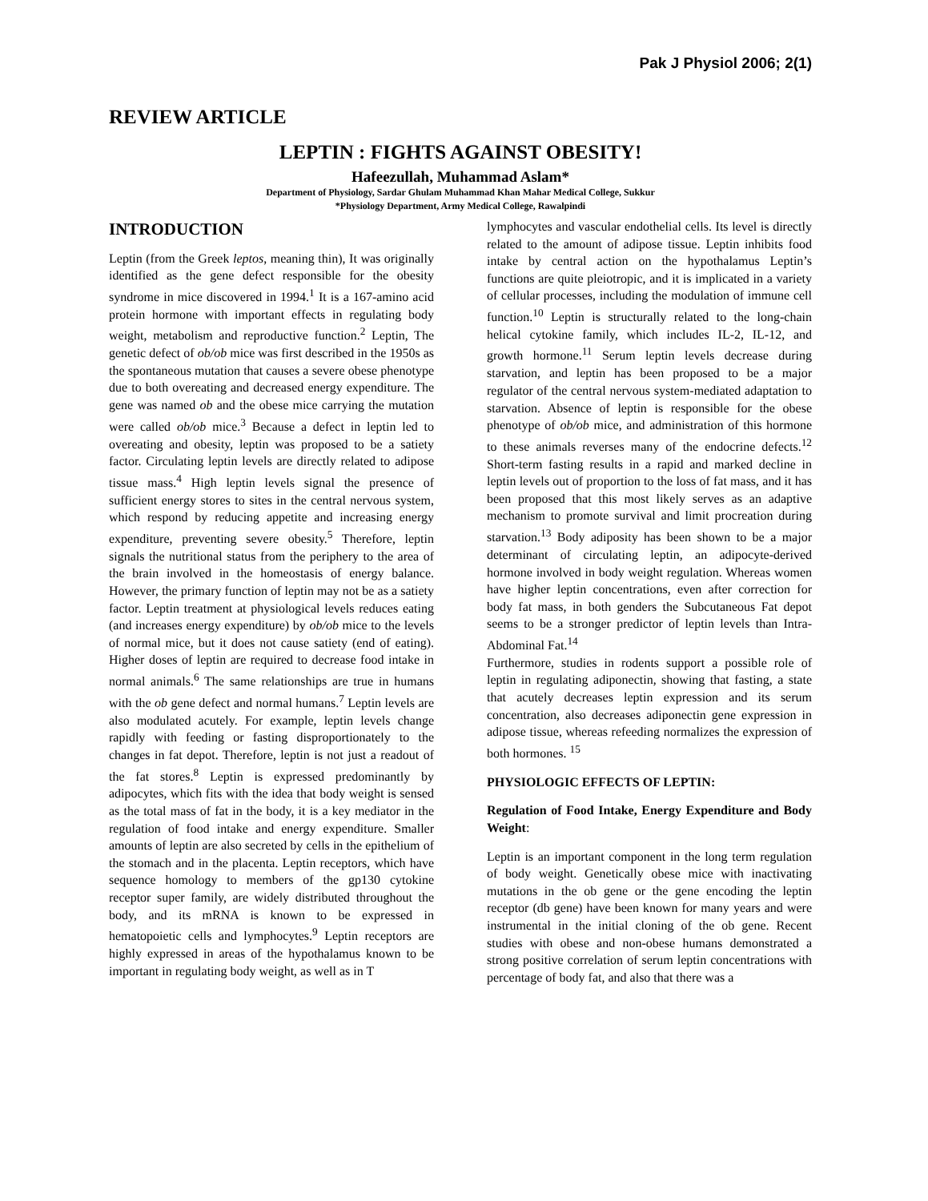Pak J Physiol 2006; 2(1)
REVIEW ARTICLE
LEPTIN : FIGHTS AGAINST OBESITY!
Hafeezullah, Muhammad Aslam*
Department of Physiology, Sardar Ghulam Muhammad Khan Mahar Medical College, Sukkur
*Physiology Department, Army Medical College, Rawalpindi
INTRODUCTION
Leptin (from the Greek leptos, meaning thin), It was originally identified as the gene defect responsible for the obesity syndrome in mice discovered in 1994.<sup>1</sup> It is a 167-amino acid protein hormone with important effects in regulating body weight, metabolism and reproductive function.<sup>2</sup> Leptin, The genetic defect of ob/ob mice was first described in the 1950s as the spontaneous mutation that causes a severe obese phenotype due to both overeating and decreased energy expenditure. The gene was named ob and the obese mice carrying the mutation were called ob/ob mice.<sup>3</sup> Because a defect in leptin led to overeating and obesity, leptin was proposed to be a satiety factor. Circulating leptin levels are directly related to adipose tissue mass.<sup>4</sup> High leptin levels signal the presence of sufficient energy stores to sites in the central nervous system, which respond by reducing appetite and increasing energy expenditure, preventing severe obesity.<sup>5</sup> Therefore, leptin signals the nutritional status from the periphery to the area of the brain involved in the homeostasis of energy balance. However, the primary function of leptin may not be as a satiety factor. Leptin treatment at physiological levels reduces eating (and increases energy expenditure) by ob/ob mice to the levels of normal mice, but it does not cause satiety (end of eating). Higher doses of leptin are required to decrease food intake in normal animals.<sup>6</sup> The same relationships are true in humans with the ob gene defect and normal humans.<sup>7</sup> Leptin levels are also modulated acutely. For example, leptin levels change rapidly with feeding or fasting disproportionately to the changes in fat depot. Therefore, leptin is not just a readout of the fat stores.<sup>8</sup> Leptin is expressed predominantly by adipocytes, which fits with the idea that body weight is sensed as the total mass of fat in the body, it is a key mediator in the regulation of food intake and energy expenditure. Smaller amounts of leptin are also secreted by cells in the epithelium of the stomach and in the placenta. Leptin receptors, which have sequence homology to members of the gp130 cytokine receptor super family, are widely distributed throughout the body, and its mRNA is known to be expressed in hematopoietic cells and lymphocytes.<sup>9</sup> Leptin receptors are highly expressed in areas of the hypothalamus known to be important in regulating body weight, as well as in T
lymphocytes and vascular endothelial cells. Its level is directly related to the amount of adipose tissue. Leptin inhibits food intake by central action on the hypothalamus Leptin’s functions are quite pleiotropic, and it is implicated in a variety of cellular processes, including the modulation of immune cell function.<sup>10</sup> Leptin is structurally related to the long-chain helical cytokine family, which includes IL-2, IL-12, and growth hormone.<sup>11</sup> Serum leptin levels decrease during starvation, and leptin has been proposed to be a major regulator of the central nervous system-mediated adaptation to starvation. Absence of leptin is responsible for the obese phenotype of ob/ob mice, and administration of this hormone to these animals reverses many of the endocrine defects.<sup>12</sup> Short-term fasting results in a rapid and marked decline in leptin levels out of proportion to the loss of fat mass, and it has been proposed that this most likely serves as an adaptive mechanism to promote survival and limit procreation during starvation.<sup>13</sup> Body adiposity has been shown to be a major determinant of circulating leptin, an adipocyte-derived hormone involved in body weight regulation. Whereas women have higher leptin concentrations, even after correction for body fat mass, in both genders the Subcutaneous Fat depot seems to be a stronger predictor of leptin levels than Intra-Abdominal Fat.<sup>14</sup>
Furthermore, studies in rodents support a possible role of leptin in regulating adiponectin, showing that fasting, a state that acutely decreases leptin expression and its serum concentration, also decreases adiponectin gene expression in adipose tissue, whereas refeeding normalizes the expression of both hormones. <sup>15</sup>
PHYSIOLOGIC EFFECTS OF LEPTIN:
Regulation of Food Intake, Energy Expenditure and Body Weight:
Leptin is an important component in the long term regulation of body weight. Genetically obese mice with inactivating mutations in the ob gene or the gene encoding the leptin receptor (db gene) have been known for many years and were instrumental in the initial cloning of the ob gene. Recent studies with obese and non-obese humans demonstrated a strong positive correlation of serum leptin concentrations with percentage of body fat, and also that there was a